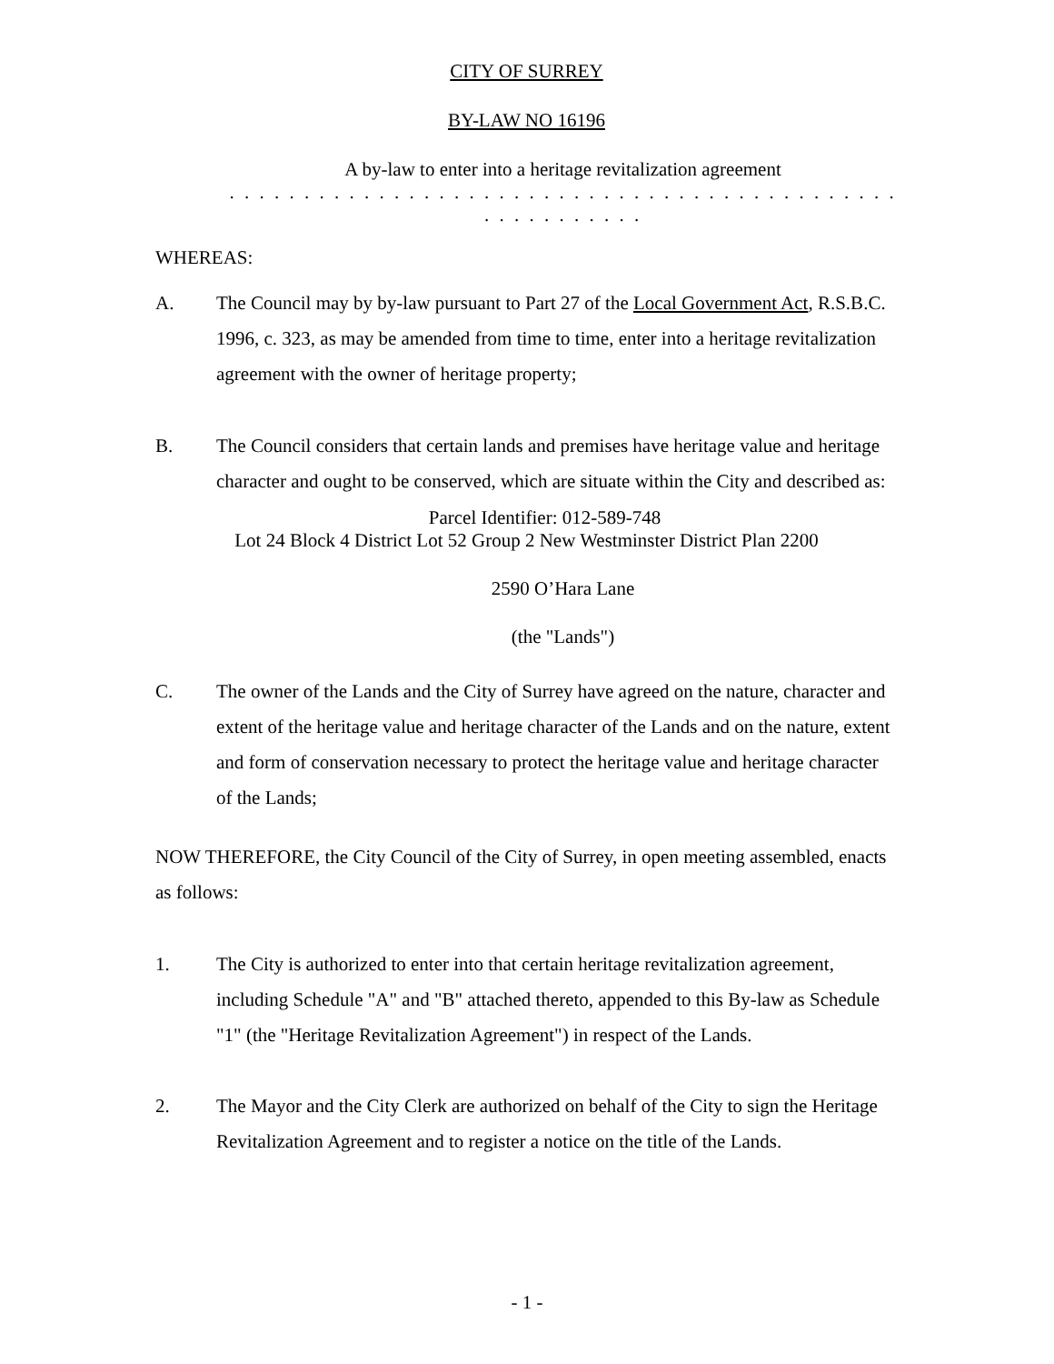CITY OF SURREY
BY-LAW NO 16196
A by-law to enter into a heritage revitalization agreement
. . . . . . . . . . . . . . . . . . . . . . . . . . . . . . . . . . . . . . . . . . . . . . . . . . . . . . . .
WHEREAS:
A. The Council may by by-law pursuant to Part 27 of the Local Government Act, R.S.B.C. 1996, c. 323, as may be amended from time to time, enter into a heritage revitalization agreement with the owner of heritage property;
B. The Council considers that certain lands and premises have heritage value and heritage character and ought to be conserved, which are situate within the City and described as:
Parcel Identifier: 012-589-748
Lot 24 Block 4 District Lot 52 Group 2 New Westminster District Plan 2200
2590 O’Hara Lane
(the "Lands")
C. The owner of the Lands and the City of Surrey have agreed on the nature, character and extent of the heritage value and heritage character of the Lands and on the nature, extent and form of conservation necessary to protect the heritage value and heritage character of the Lands;
NOW THEREFORE, the City Council of the City of Surrey, in open meeting assembled, enacts as follows:
1. The City is authorized to enter into that certain heritage revitalization agreement, including Schedule "A" and "B" attached thereto, appended to this By-law as Schedule "1" (the "Heritage Revitalization Agreement") in respect of the Lands.
2. The Mayor and the City Clerk are authorized on behalf of the City to sign the Heritage Revitalization Agreement and to register a notice on the title of the Lands.
- 1 -